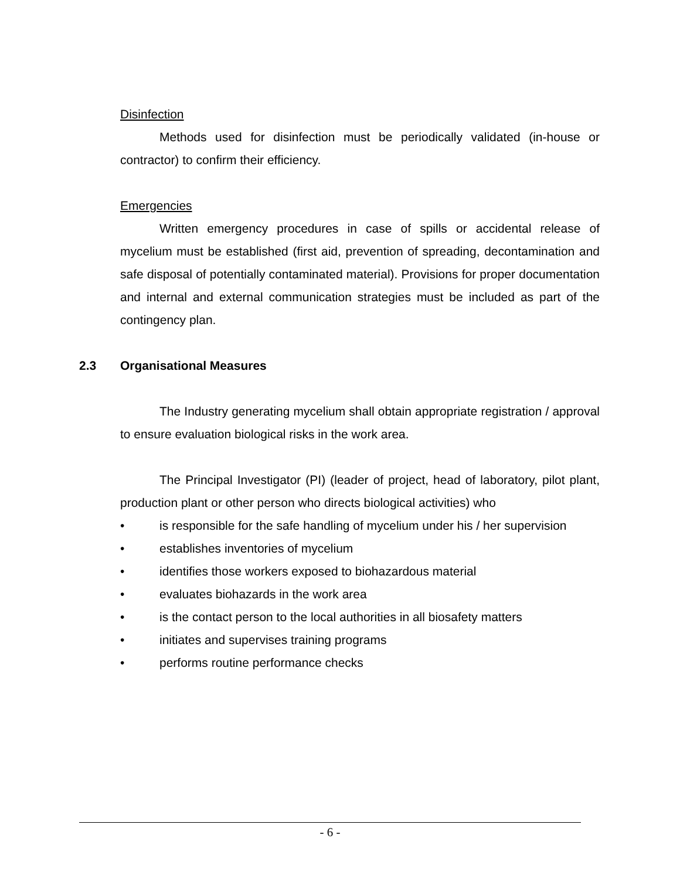Disinfection
Methods used for disinfection must be periodically validated (in-house or contractor) to confirm their efficiency.
Emergencies
Written emergency procedures in case of spills or accidental release of mycelium must be established (first aid, prevention of spreading, decontamination and safe disposal of potentially contaminated material). Provisions for proper documentation and internal and external communication strategies must be included as part of the contingency plan.
2.3 Organisational Measures
The Industry generating mycelium shall obtain appropriate registration / approval to ensure evaluation biological risks in the work area.
The Principal Investigator (PI) (leader of project, head of laboratory, pilot plant, production plant or other person who directs biological activities) who
• is responsible for the safe handling of mycelium under his / her supervision
• establishes inventories of mycelium
• identifies those workers exposed to biohazardous material
• evaluates biohazards in the work area
• is the contact person to the local authorities in all biosafety matters
• initiates and supervises training programs
• performs routine performance checks
- 6 -